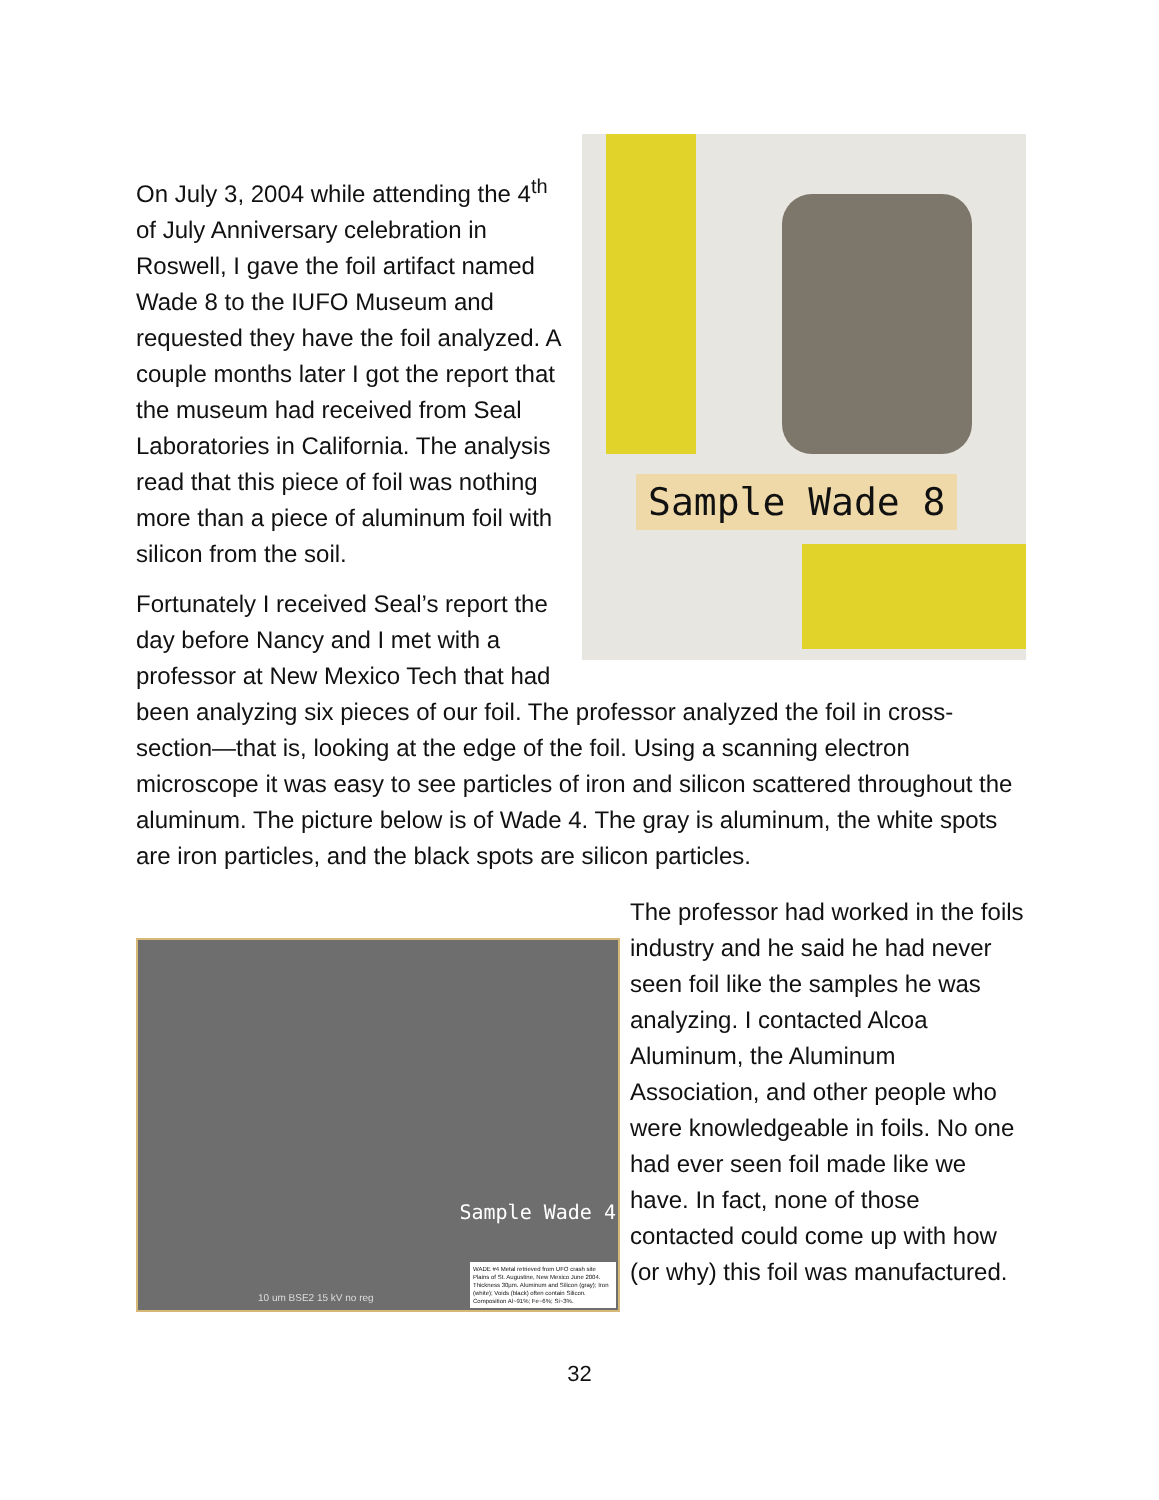Sample Wade 8
On July 3, 2004 while attending the 4<sup>th</sup> of July Anniversary celebration in Roswell, I gave the foil artifact named Wade 8 to the IUFO Museum and requested they have the foil analyzed. A couple months later I got the report that the museum had received from Seal Laboratories in California. The analysis read that this piece of foil was nothing more than a piece of aluminum foil with silicon from the soil.
Fortunately I received Seal’s report the day before Nancy and I met with a professor at New Mexico Tech that had been analyzing six pieces of our foil. The professor analyzed the foil in cross-section—that is, looking at the edge of the foil. Using a scanning electron microscope it was easy to see particles of iron and silicon scattered throughout the aluminum. The picture below is of Wade 4. The gray is aluminum, the white spots are iron particles, and the black spots are silicon particles.
Sample Wade 4
10 um BSE2 15 kV no reg
WADE #4 Metal retrieved from UFO crash site Plains of St. Augustine, New Mexico June 2004. Thickness 30µm. Aluminum and Silicon (gray); Iron (white); Voids (black) often contain Silicon. Composition Al~91%; Fe~6%; Si~3%.
The professor had worked in the foils industry and he said he had never seen foil like the samples he was analyzing. I contacted Alcoa Aluminum, the Aluminum Association, and other people who were knowledgeable in foils. No one had ever seen foil made like we have. In fact, none of those contacted could come up with how (or why) this foil was manufactured.
32